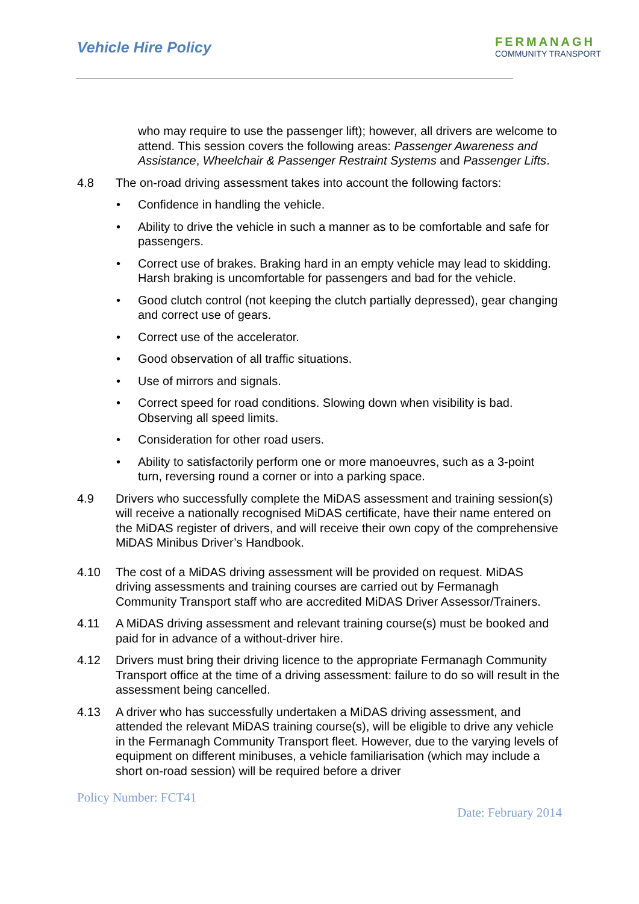Vehicle Hire Policy
FERMANAGH
COMMUNITY TRANSPORT
who may require to use the passenger lift); however, all drivers are welcome to attend. This session covers the following areas: Passenger Awareness and Assistance, Wheelchair & Passenger Restraint Systems and Passenger Lifts.
4.8 The on-road driving assessment takes into account the following factors:
• Confidence in handling the vehicle.
• Ability to drive the vehicle in such a manner as to be comfortable and safe for passengers.
• Correct use of brakes. Braking hard in an empty vehicle may lead to skidding. Harsh braking is uncomfortable for passengers and bad for the vehicle.
• Good clutch control (not keeping the clutch partially depressed), gear changing and correct use of gears.
• Correct use of the accelerator.
• Good observation of all traffic situations.
• Use of mirrors and signals.
• Correct speed for road conditions. Slowing down when visibility is bad. Observing all speed limits.
• Consideration for other road users.
• Ability to satisfactorily perform one or more manoeuvres, such as a 3-point turn, reversing round a corner or into a parking space.
4.9 Drivers who successfully complete the MiDAS assessment and training session(s) will receive a nationally recognised MiDAS certificate, have their name entered on the MiDAS register of drivers, and will receive their own copy of the comprehensive MiDAS Minibus Driver’s Handbook.
4.10 The cost of a MiDAS driving assessment will be provided on request. MiDAS driving assessments and training courses are carried out by Fermanagh Community Transport staff who are accredited MiDAS Driver Assessor/Trainers.
4.11 A MiDAS driving assessment and relevant training course(s) must be booked and paid for in advance of a without-driver hire.
4.12 Drivers must bring their driving licence to the appropriate Fermanagh Community Transport office at the time of a driving assessment: failure to do so will result in the assessment being cancelled.
4.13 A driver who has successfully undertaken a MiDAS driving assessment, and attended the relevant MiDAS training course(s), will be eligible to drive any vehicle in the Fermanagh Community Transport fleet. However, due to the varying levels of equipment on different minibuses, a vehicle familiarisation (which may include a short on-road session) will be required before a driver
Policy Number: FCT41
Date: February 2014